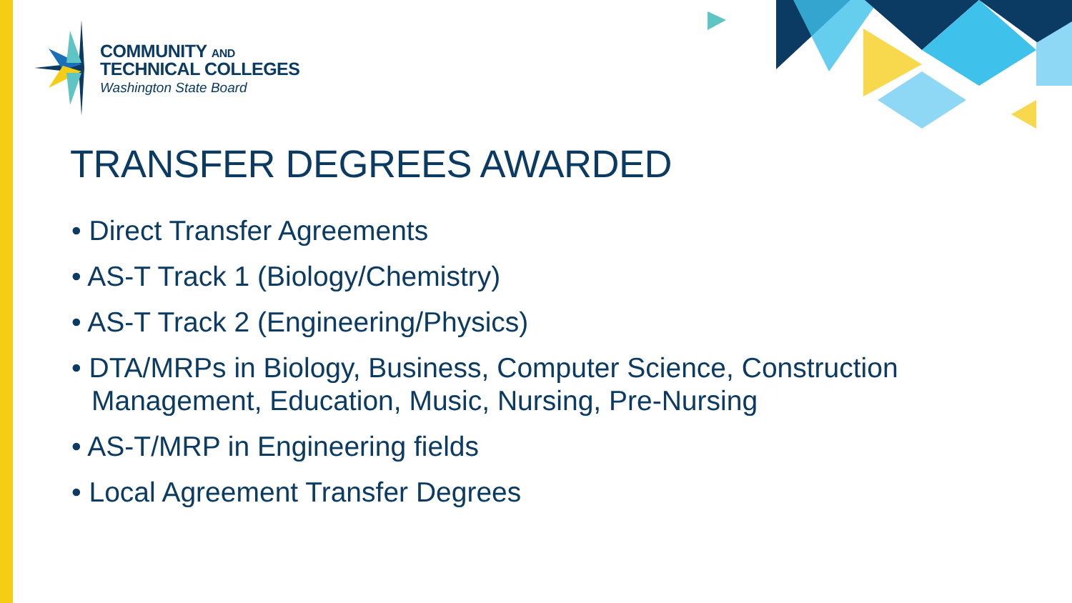COMMUNITY AND
TECHNICAL COLLEGES
Washington State Board
TRANSFER DEGREES AWARDED
• Direct Transfer Agreements
• AS-T Track 1 (Biology/Chemistry)
• AS-T Track 2 (Engineering/Physics)
• DTA/MRPs in Biology, Business, Computer Science, Construction Management, Education, Music, Nursing, Pre-Nursing
• AS-T/MRP in Engineering fields
• Local Agreement Transfer Degrees